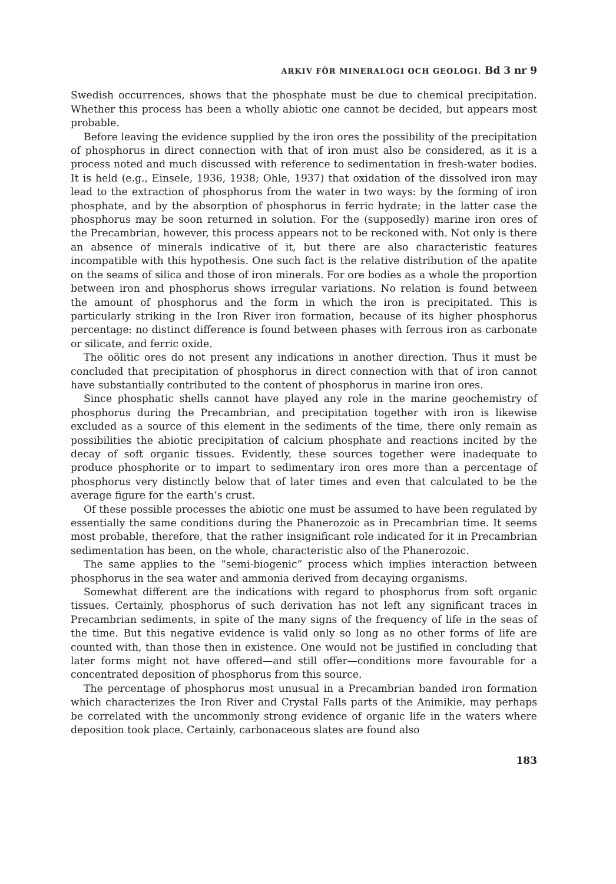ARKIV FÖR MINERALOGI OCH GEOLOGI. Bd 3 nr 9
Swedish occurrences, shows that the phosphate must be due to chemical precipitation. Whether this process has been a wholly abiotic one cannot be decided, but appears most probable.
Before leaving the evidence supplied by the iron ores the possibility of the precipitation of phosphorus in direct connection with that of iron must also be considered, as it is a process noted and much discussed with reference to sedimentation in fresh-water bodies. It is held (e.g., Einsele, 1936, 1938; Ohle, 1937) that oxidation of the dissolved iron may lead to the extraction of phosphorus from the water in two ways: by the forming of iron phosphate, and by the absorption of phosphorus in ferric hydrate; in the latter case the phosphorus may be soon returned in solution. For the (supposedly) marine iron ores of the Precambrian, however, this process appears not to be reckoned with. Not only is there an absence of minerals indicative of it, but there are also characteristic features incompatible with this hypothesis. One such fact is the relative distribution of the apatite on the seams of silica and those of iron minerals. For ore bodies as a whole the proportion between iron and phosphorus shows irregular variations. No relation is found between the amount of phosphorus and the form in which the iron is precipitated. This is particularly striking in the Iron River iron formation, because of its higher phosphorus percentage: no distinct difference is found between phases with ferrous iron as carbonate or silicate, and ferric oxide.
The oölitic ores do not present any indications in another direction. Thus it must be concluded that precipitation of phosphorus in direct connection with that of iron cannot have substantially contributed to the content of phosphorus in marine iron ores.
Since phosphatic shells cannot have played any role in the marine geochemistry of phosphorus during the Precambrian, and precipitation together with iron is likewise excluded as a source of this element in the sediments of the time, there only remain as possibilities the abiotic precipitation of calcium phosphate and reactions incited by the decay of soft organic tissues. Evidently, these sources together were inadequate to produce phosphorite or to impart to sedimentary iron ores more than a percentage of phosphorus very distinctly below that of later times and even that calculated to be the average figure for the earth’s crust.
Of these possible processes the abiotic one must be assumed to have been regulated by essentially the same conditions during the Phanerozoic as in Precambrian time. It seems most probable, therefore, that the rather insignificant role indicated for it in Precambrian sedimentation has been, on the whole, characteristic also of the Phanerozoic.
The same applies to the “semi-biogenic” process which implies interaction between phosphorus in the sea water and ammonia derived from decaying organisms.
Somewhat different are the indications with regard to phosphorus from soft organic tissues. Certainly, phosphorus of such derivation has not left any significant traces in Precambrian sediments, in spite of the many signs of the frequency of life in the seas of the time. But this negative evidence is valid only so long as no other forms of life are counted with, than those then in existence. One would not be justified in concluding that later forms might not have offered—and still offer—conditions more favourable for a concentrated deposition of phosphorus from this source.
The percentage of phosphorus most unusual in a Precambrian banded iron formation which characterizes the Iron River and Crystal Falls parts of the Animikie, may perhaps be correlated with the uncommonly strong evidence of organic life in the waters where deposition took place. Certainly, carbonaceous slates are found also
183